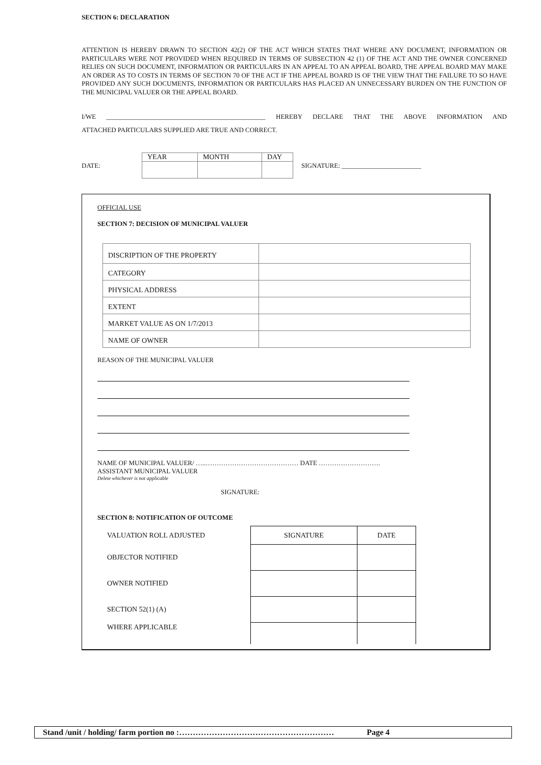SECTION 6: DECLARATION
ATTENTION IS HEREBY DRAWN TO SECTION 42(2) OF THE ACT WHICH STATES THAT WHERE ANY DOCUMENT, INFORMATION OR PARTICULARS WERE NOT PROVIDED WHEN REQUIRED IN TERMS OF SUBSECTION 42 (1) OF THE ACT AND THE OWNER CONCERNED RELIES ON SUCH DOCUMENT, INFORMATION OR PARTICULARS IN AN APPEAL TO AN APPEAL BOARD, THE APPEAL BOARD MAY MAKE AN ORDER AS TO COSTS IN TERMS OF SECTION 70 OF THE ACT IF THE APPEAL BOARD IS OF THE VIEW THAT THE FAILURE TO SO HAVE PROVIDED ANY SUCH DOCUMENTS, INFORMATION OR PARTICULARS HAS PLACED AN UNNECESSARY BURDEN ON THE FUNCTION OF THE MUNICIPAL VALUER OR THE APPEAL BOARD.
I/WE ________________________________________________ HEREBY DECLARE THAT THE ABOVE INFORMATION AND
ATTACHED PARTICULARS SUPPLIED ARE TRUE AND CORRECT.
DATE:
| YEAR | MONTH | DAY |
SIGNATURE: ________________________
OFFICIAL USE
SECTION 7: DECISION OF MUNICIPAL VALUER
| DISCRIPTION OF THE PROPERTY | |
| CATEGORY | |
| PHYSICAL ADDRESS | |
| EXTENT | |
| MARKET VALUE AS ON 1/7/2013 | |
| NAME OF OWNER | |
REASON OF THE MUNICIPAL VALUER
NAME OF MUNICIPAL VALUER/ …..…………………………………… DATE ……………………….
ASSISTANT MUNICIPAL VALUER
Delete whichever is not applicable
SIGNATURE:
SECTION 8: NOTIFICATION OF OUTCOME
| VALUATION ROLL ADJUSTED | SIGNATURE | DATE |
| OBJECTOR NOTIFIED | | |
| OWNER NOTIFIED | | |
| SECTION 52(1) (A) | | |
| WHERE APPLICABLE | | |
Stand /unit / holding/ farm portion no :………………………………………………… Page 4